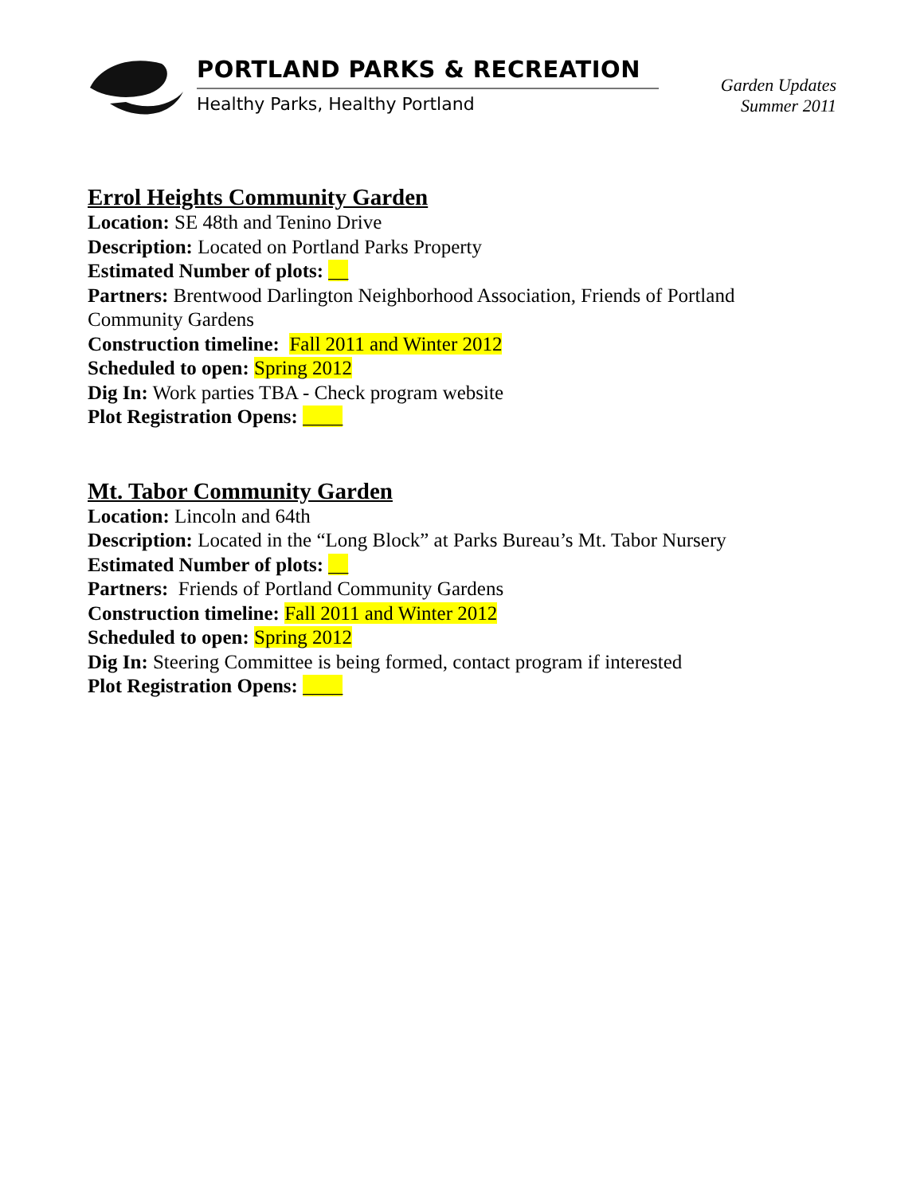PORTLAND PARKS & RECREATION
Healthy Parks, Healthy Portland
Garden Updates
Summer 2011
Errol Heights Community Garden
Location: SE 48th and Tenino Drive
Description: Located on Portland Parks Property
Estimated Number of plots: __
Partners: Brentwood Darlington Neighborhood Association, Friends of Portland
Community Gardens
Construction timeline: Fall 2011 and Winter 2012
Scheduled to open: Spring 2012
Dig In: Work parties TBA - Check program website
Plot Registration Opens: ____
Mt. Tabor Community Garden
Location: Lincoln and 64th
Description: Located in the “Long Block” at Parks Bureau’s Mt. Tabor Nursery
Estimated Number of plots: __
Partners: Friends of Portland Community Gardens
Construction timeline: Fall 2011 and Winter 2012
Scheduled to open: Spring 2012
Dig In: Steering Committee is being formed, contact program if interested
Plot Registration Opens: ____